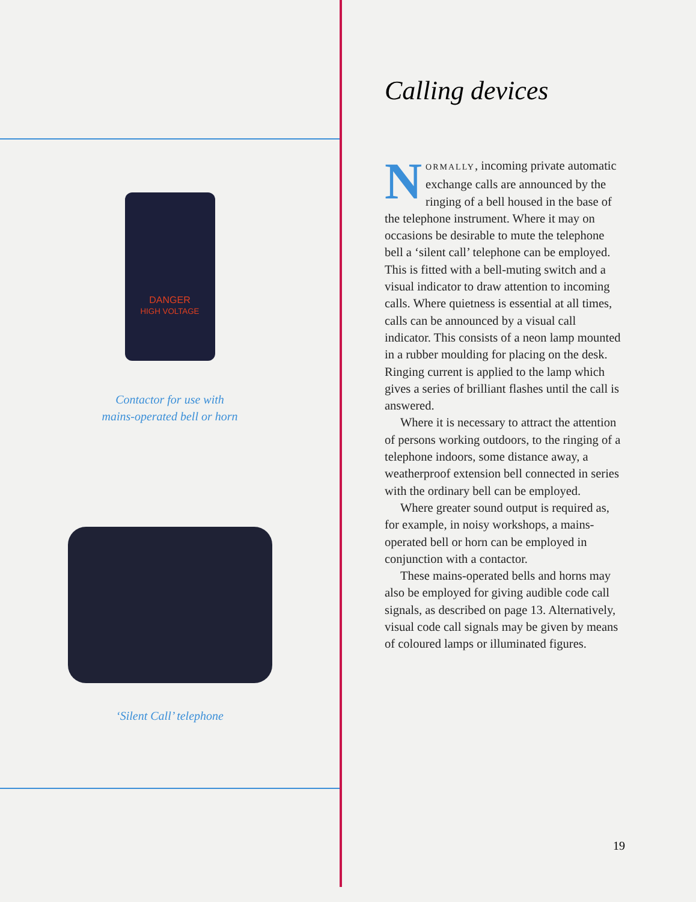DANGER
HIGH VOLTAGE
Contactor for use with
mains-operated bell or horn
‘Silent Call’ telephone
Calling devices
NORMALLY, incoming private automatic exchange calls are announced by the ringing of a bell housed in the base of the telephone instrument. Where it may on occasions be desirable to mute the telephone bell a ‘silent call’ telephone can be employed. This is fitted with a bell-muting switch and a visual indicator to draw attention to incoming calls. Where quietness is essential at all times, calls can be announced by a visual call indicator. This consists of a neon lamp mounted in a rubber moulding for placing on the desk. Ringing current is applied to the lamp which gives a series of brilliant flashes until the call is answered.
Where it is necessary to attract the attention of persons working outdoors, to the ringing of a telephone indoors, some distance away, a weatherproof extension bell connected in series with the ordinary bell can be employed.
Where greater sound output is required as, for example, in noisy workshops, a mains-operated bell or horn can be employed in conjunction with a contactor.
These mains-operated bells and horns may also be employed for giving audible code call signals, as described on page 13. Alternatively, visual code call signals may be given by means of coloured lamps or illuminated figures.
19